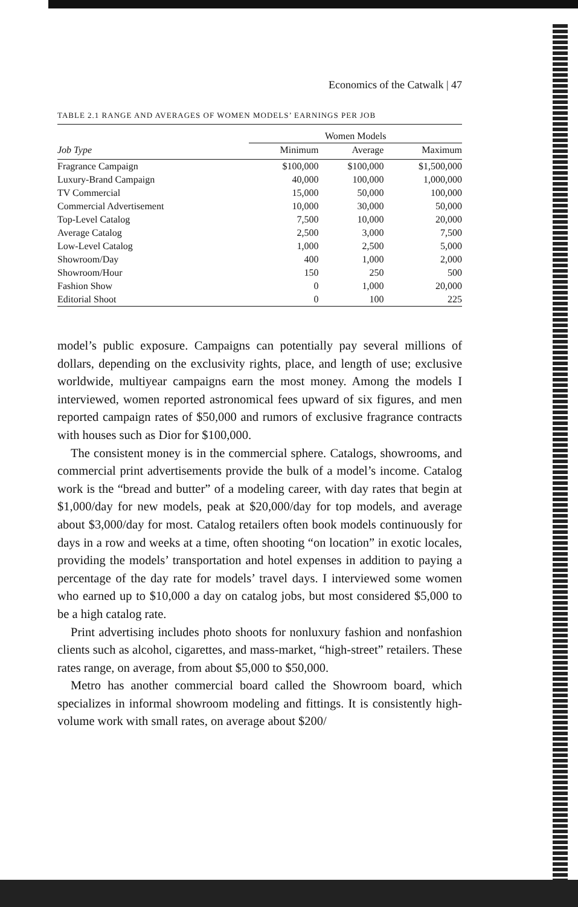Economics of the Catwalk | 47
TABLE 2.1 RANGE AND AVERAGES OF WOMEN MODELS’ EARNINGS PER JOB
| | Women Models | | |
| --- | --- | --- | --- |
| Job Type | Minimum | Average | Maximum |
| Fragrance Campaign | $100,000 | $100,000 | $1,500,000 |
| Luxury-Brand Campaign | 40,000 | 100,000 | 1,000,000 |
| TV Commercial | 15,000 | 50,000 | 100,000 |
| Commercial Advertisement | 10,000 | 30,000 | 50,000 |
| Top-Level Catalog | 7,500 | 10,000 | 20,000 |
| Average Catalog | 2,500 | 3,000 | 7,500 |
| Low-Level Catalog | 1,000 | 2,500 | 5,000 |
| Showroom/Day | 400 | 1,000 | 2,000 |
| Showroom/Hour | 150 | 250 | 500 |
| Fashion Show | 0 | 1,000 | 20,000 |
| Editorial Shoot | 0 | 100 | 225 |
model’s public exposure. Campaigns can potentially pay several millions of dollars, depending on the exclusivity rights, place, and length of use; exclusive worldwide, multiyear campaigns earn the most money. Among the models I interviewed, women reported astronomical fees upward of six figures, and men reported campaign rates of $50,000 and rumors of exclusive fragrance contracts with houses such as Dior for $100,000.
The consistent money is in the commercial sphere. Catalogs, showrooms, and commercial print advertisements provide the bulk of a model’s income. Catalog work is the “bread and butter” of a modeling career, with day rates that begin at $1,000/day for new models, peak at $20,000/day for top models, and average about $3,000/day for most. Catalog retailers often book models continuously for days in a row and weeks at a time, often shooting “on location” in exotic locales, providing the models’ transportation and hotel expenses in addition to paying a percentage of the day rate for models’ travel days. I interviewed some women who earned up to $10,000 a day on catalog jobs, but most considered $5,000 to be a high catalog rate.
Print advertising includes photo shoots for nonluxury fashion and nonfashion clients such as alcohol, cigarettes, and mass-market, “high-street” retailers. These rates range, on average, from about $5,000 to $50,000.
Metro has another commercial board called the Showroom board, which specializes in informal showroom modeling and fittings. It is consistently high-volume work with small rates, on average about $200/